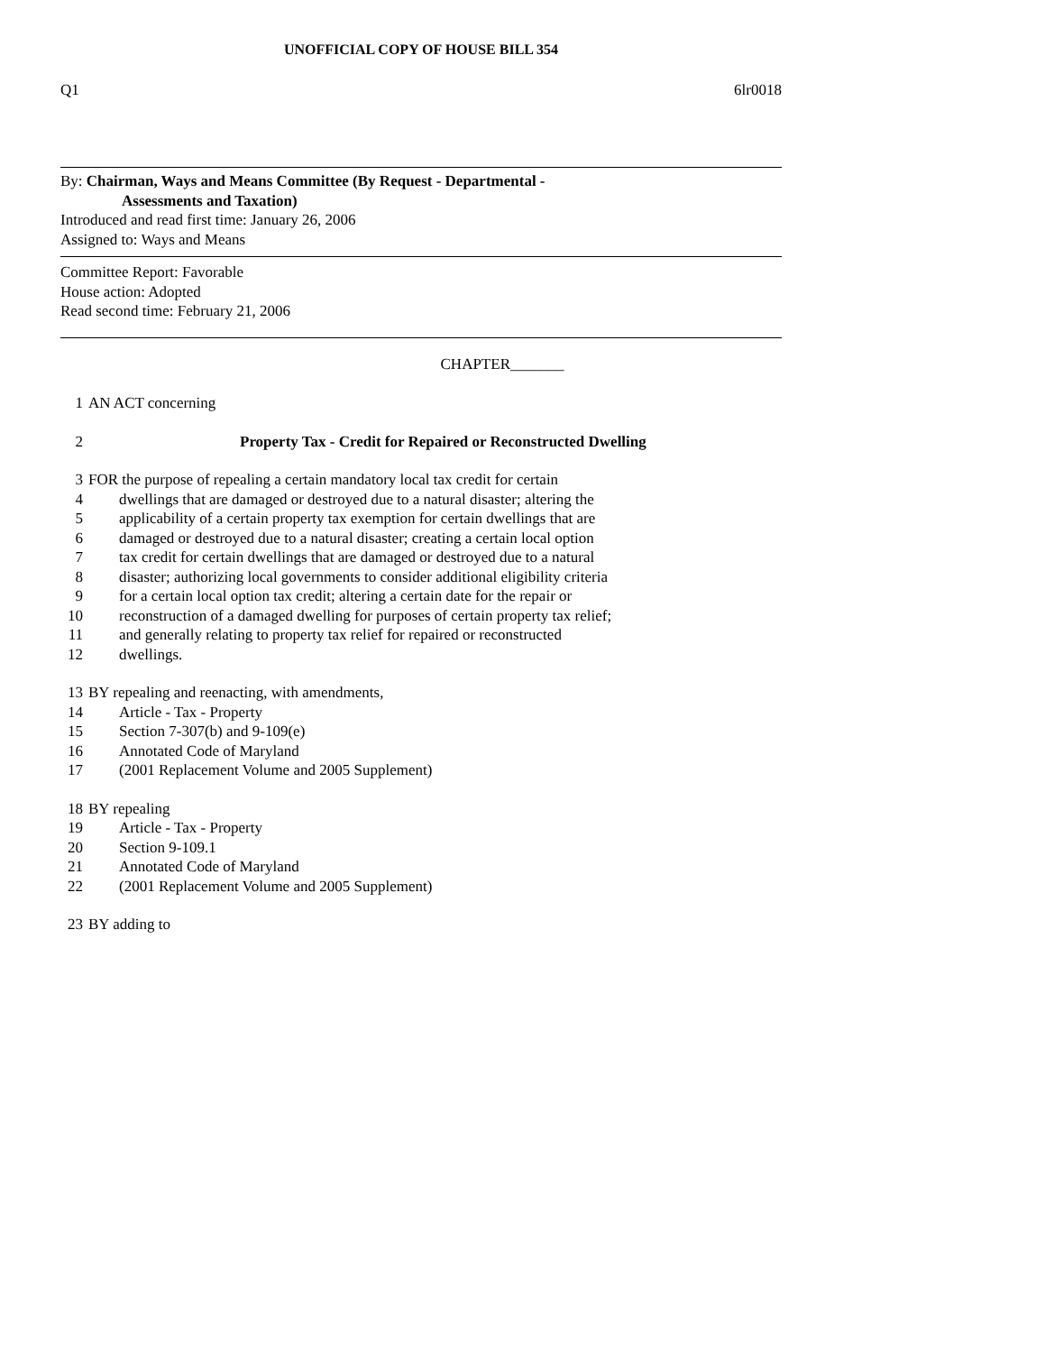UNOFFICIAL COPY OF HOUSE BILL 354
Q1 6lr0018
By: Chairman, Ways and Means Committee (By Request - Departmental -
Assessments and Taxation)
Introduced and read first time: January 26, 2006
Assigned to: Ways and Means
Committee Report: Favorable
House action: Adopted
Read second time: February 21, 2006
CHAPTER_______
1 AN ACT concerning
2 Property Tax - Credit for Repaired or Reconstructed Dwelling
3 FOR the purpose of repealing a certain mandatory local tax credit for certain
4 dwellings that are damaged or destroyed due to a natural disaster; altering the
5 applicability of a certain property tax exemption for certain dwellings that are
6 damaged or destroyed due to a natural disaster; creating a certain local option
7 tax credit for certain dwellings that are damaged or destroyed due to a natural
8 disaster; authorizing local governments to consider additional eligibility criteria
9 for a certain local option tax credit; altering a certain date for the repair or
10 reconstruction of a damaged dwelling for purposes of certain property tax relief;
11 and generally relating to property tax relief for repaired or reconstructed
12 dwellings.
13 BY repealing and reenacting, with amendments,
14 Article - Tax - Property
15 Section 7-307(b) and 9-109(e)
16 Annotated Code of Maryland
17 (2001 Replacement Volume and 2005 Supplement)
18 BY repealing
19 Article - Tax - Property
20 Section 9-109.1
21 Annotated Code of Maryland
22 (2001 Replacement Volume and 2005 Supplement)
23 BY adding to